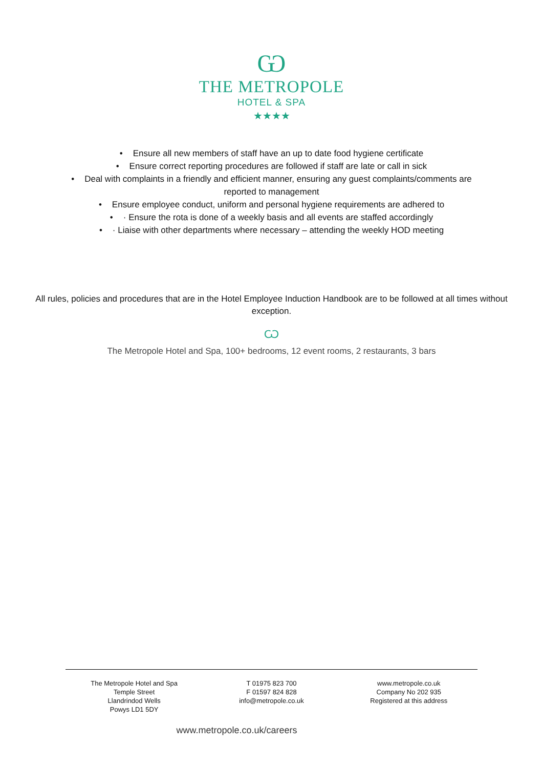Ѡ
THE METROPOLE
HOTEL & SPA
★★★★
• Ensure all new members of staff have an up to date food hygiene certificate
• Ensure correct reporting procedures are followed if staff are late or call in sick
• Deal with complaints in a friendly and efficient manner, ensuring any guest complaints/comments are
reported to management
• Ensure employee conduct, uniform and personal hygiene requirements are adhered to
• · Ensure the rota is done of a weekly basis and all events are staffed accordingly
• · Liaise with other departments where necessary – attending the weekly HOD meeting
All rules, policies and procedures that are in the Hotel Employee Induction Handbook are to be followed at all times without exception.
Ѡ
The Metropole Hotel and Spa, 100+ bedrooms, 12 event rooms, 2 restaurants, 3 bars
The Metropole Hotel and Spa
Temple Street
Llandrindod Wells
Powys LD1 5DY
T 01975 823 700
F 01597 824 828
info@metropole.co.uk
www.metropole.co.uk
Company No 202 935
Registered at this address
www.metropole.co.uk/careers